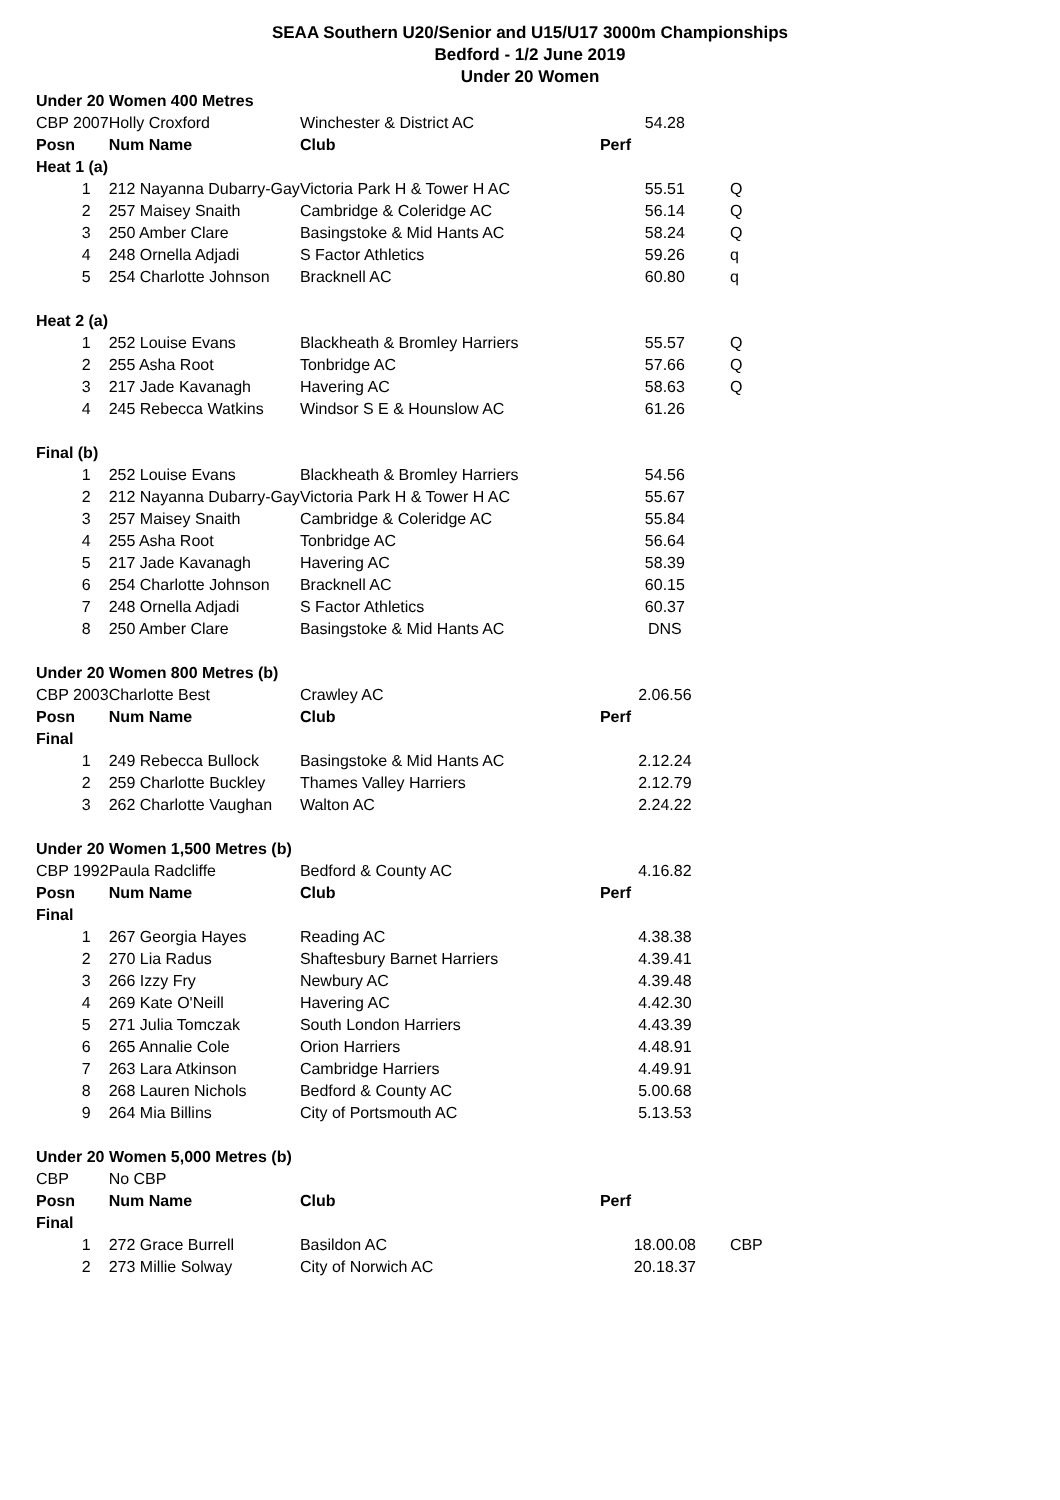SEAA Southern U20/Senior and U15/U17 3000m Championships
Bedford - 1/2 June 2019
Under 20 Women
| Under 20 Women 400 Metres | | | | |
| CBP 2007 | Holly Croxford | Winchester & District AC | 54.28 | |
| Posn | Num Name | Club | Perf | |
| Heat 1 (a) | | | | |
| 1 | 212 Nayanna Dubarry-Gay | Victoria Park H & Tower H AC | 55.51 | Q |
| 2 | 257 Maisey Snaith | Cambridge & Coleridge AC | 56.14 | Q |
| 3 | 250 Amber Clare | Basingstoke & Mid Hants AC | 58.24 | Q |
| 4 | 248 Ornella Adjadi | S Factor Athletics | 59.26 | q |
| 5 | 254 Charlotte Johnson | Bracknell AC | 60.80 | q |
| Heat 2 (a) | | | | |
| 1 | 252 Louise Evans | Blackheath & Bromley Harriers | 55.57 | Q |
| 2 | 255 Asha Root | Tonbridge AC | 57.66 | Q |
| 3 | 217 Jade Kavanagh | Havering AC | 58.63 | Q |
| 4 | 245 Rebecca Watkins | Windsor S E & Hounslow AC | 61.26 | |
| Final (b) | | | | |
| 1 | 252 Louise Evans | Blackheath & Bromley Harriers | 54.56 | |
| 2 | 212 Nayanna Dubarry-Gay | Victoria Park H & Tower H AC | 55.67 | |
| 3 | 257 Maisey Snaith | Cambridge & Coleridge AC | 55.84 | |
| 4 | 255 Asha Root | Tonbridge AC | 56.64 | |
| 5 | 217 Jade Kavanagh | Havering AC | 58.39 | |
| 6 | 254 Charlotte Johnson | Bracknell AC | 60.15 | |
| 7 | 248 Ornella Adjadi | S Factor Athletics | 60.37 | |
| 8 | 250 Amber Clare | Basingstoke & Mid Hants AC | DNS | |
| Under 20 Women 800 Metres (b) | | | | |
| CBP 2003 | Charlotte Best | Crawley AC | 2.06.56 | |
| Posn | Num Name | Club | Perf | |
| Final | | | | |
| 1 | 249 Rebecca Bullock | Basingstoke & Mid Hants AC | 2.12.24 | |
| 2 | 259 Charlotte Buckley | Thames Valley Harriers | 2.12.79 | |
| 3 | 262 Charlotte Vaughan | Walton AC | 2.24.22 | |
| Under 20 Women 1,500 Metres (b) | | | | |
| CBP 1992 | Paula Radcliffe | Bedford & County AC | 4.16.82 | |
| Posn | Num Name | Club | Perf | |
| Final | | | | |
| 1 | 267 Georgia Hayes | Reading AC | 4.38.38 | |
| 2 | 270 Lia Radus | Shaftesbury Barnet Harriers | 4.39.41 | |
| 3 | 266 Izzy Fry | Newbury AC | 4.39.48 | |
| 4 | 269 Kate O'Neill | Havering AC | 4.42.30 | |
| 5 | 271 Julia Tomczak | South London Harriers | 4.43.39 | |
| 6 | 265 Annalie Cole | Orion Harriers | 4.48.91 | |
| 7 | 263 Lara Atkinson | Cambridge Harriers | 4.49.91 | |
| 8 | 268 Lauren Nichols | Bedford & County AC | 5.00.68 | |
| 9 | 264 Mia Billins | City of Portsmouth AC | 5.13.53 | |
| Under 20 Women 5,000 Metres (b) | | | | |
| CBP | No CBP | | | |
| Posn | Num Name | Club | Perf | |
| Final | | | | |
| 1 | 272 Grace Burrell | Basildon AC | 18.00.08 | CBP |
| 2 | 273 Millie Solway | City of Norwich AC | 20.18.37 | |